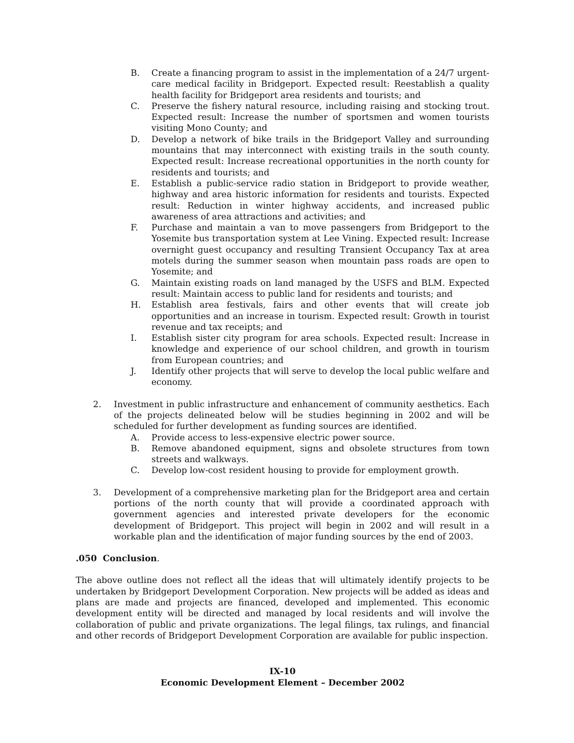B. Create a financing program to assist in the implementation of a 24/7 urgent-care medical facility in Bridgeport. Expected result: Reestablish a quality health facility for Bridgeport area residents and tourists; and
C. Preserve the fishery natural resource, including raising and stocking trout. Expected result: Increase the number of sportsmen and women tourists visiting Mono County; and
D. Develop a network of bike trails in the Bridgeport Valley and surrounding mountains that may interconnect with existing trails in the south county. Expected result: Increase recreational opportunities in the north county for residents and tourists; and
E. Establish a public-service radio station in Bridgeport to provide weather, highway and area historic information for residents and tourists. Expected result: Reduction in winter highway accidents, and increased public awareness of area attractions and activities; and
F. Purchase and maintain a van to move passengers from Bridgeport to the Yosemite bus transportation system at Lee Vining. Expected result: Increase overnight guest occupancy and resulting Transient Occupancy Tax at area motels during the summer season when mountain pass roads are open to Yosemite; and
G. Maintain existing roads on land managed by the USFS and BLM. Expected result: Maintain access to public land for residents and tourists; and
H. Establish area festivals, fairs and other events that will create job opportunities and an increase in tourism. Expected result: Growth in tourist revenue and tax receipts; and
I. Establish sister city program for area schools. Expected result: Increase in knowledge and experience of our school children, and growth in tourism from European countries; and
J. Identify other projects that will serve to develop the local public welfare and economy.
2. Investment in public infrastructure and enhancement of community aesthetics. Each of the projects delineated below will be studies beginning in 2002 and will be scheduled for further development as funding sources are identified.
A. Provide access to less-expensive electric power source.
B. Remove abandoned equipment, signs and obsolete structures from town streets and walkways.
C. Develop low-cost resident housing to provide for employment growth.
3. Development of a comprehensive marketing plan for the Bridgeport area and certain portions of the north county that will provide a coordinated approach with government agencies and interested private developers for the economic development of Bridgeport. This project will begin in 2002 and will result in a workable plan and the identification of major funding sources by the end of 2003.
.050 Conclusion.
The above outline does not reflect all the ideas that will ultimately identify projects to be undertaken by Bridgeport Development Corporation. New projects will be added as ideas and plans are made and projects are financed, developed and implemented. This economic development entity will be directed and managed by local residents and will involve the collaboration of public and private organizations. The legal filings, tax rulings, and financial and other records of Bridgeport Development Corporation are available for public inspection.
IX-10
Economic Development Element – December 2002